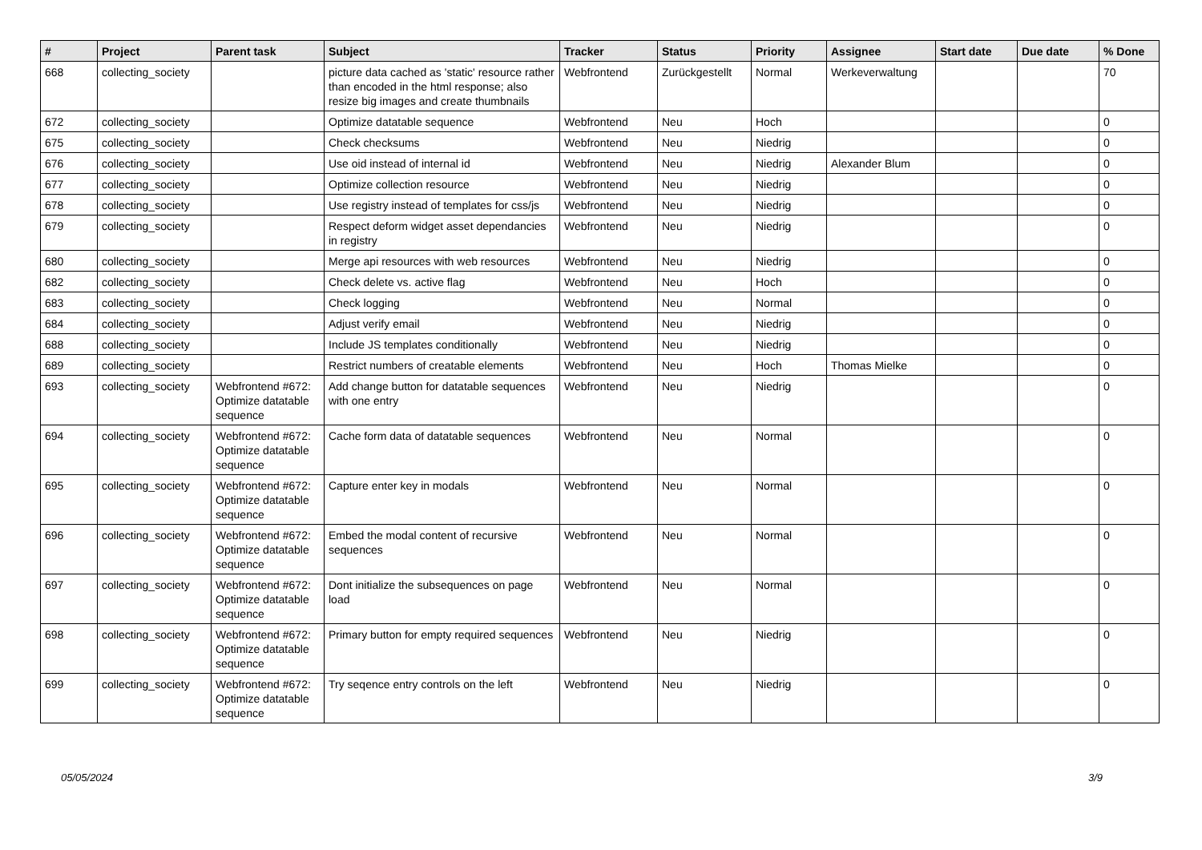| # | Project | Parent task | Subject | Tracker | Status | Priority | Assignee | Start date | Due date | % Done |
| --- | --- | --- | --- | --- | --- | --- | --- | --- | --- | --- |
| 668 | collecting_society | | picture data cached as 'static' resource rather than encoded in the html response; also resize big images and create thumbnails | Webfrontend | Zurückgestellt | Normal | Werkeverwaltung | | | 70 |
| 672 | collecting_society | | Optimize datatable sequence | Webfrontend | Neu | Hoch | | | | 0 |
| 675 | collecting_society | | Check checksums | Webfrontend | Neu | Niedrig | | | | 0 |
| 676 | collecting_society | | Use oid instead of internal id | Webfrontend | Neu | Niedrig | Alexander Blum | | | 0 |
| 677 | collecting_society | | Optimize collection resource | Webfrontend | Neu | Niedrig | | | | 0 |
| 678 | collecting_society | | Use registry instead of templates for css/js | Webfrontend | Neu | Niedrig | | | | 0 |
| 679 | collecting_society | | Respect deform widget asset dependancies in registry | Webfrontend | Neu | Niedrig | | | | 0 |
| 680 | collecting_society | | Merge api resources with web resources | Webfrontend | Neu | Niedrig | | | | 0 |
| 682 | collecting_society | | Check delete vs. active flag | Webfrontend | Neu | Hoch | | | | 0 |
| 683 | collecting_society | | Check logging | Webfrontend | Neu | Normal | | | | 0 |
| 684 | collecting_society | | Adjust verify email | Webfrontend | Neu | Niedrig | | | | 0 |
| 688 | collecting_society | | Include JS templates conditionally | Webfrontend | Neu | Niedrig | | | | 0 |
| 689 | collecting_society | | Restrict numbers of creatable elements | Webfrontend | Neu | Hoch | Thomas Mielke | | | 0 |
| 693 | collecting_society | Webfrontend #672: Optimize datatable sequence | Add change button for datatable sequences with one entry | Webfrontend | Neu | Niedrig | | | | 0 |
| 694 | collecting_society | Webfrontend #672: Optimize datatable sequence | Cache form data of datatable sequences | Webfrontend | Neu | Normal | | | | 0 |
| 695 | collecting_society | Webfrontend #672: Optimize datatable sequence | Capture enter key in modals | Webfrontend | Neu | Normal | | | | 0 |
| 696 | collecting_society | Webfrontend #672: Optimize datatable sequence | Embed the modal content of recursive sequences | Webfrontend | Neu | Normal | | | | 0 |
| 697 | collecting_society | Webfrontend #672: Optimize datatable sequence | Dont initialize the subsequences on page load | Webfrontend | Neu | Normal | | | | 0 |
| 698 | collecting_society | Webfrontend #672: Optimize datatable sequence | Primary button for empty required sequences | Webfrontend | Neu | Niedrig | | | | 0 |
| 699 | collecting_society | Webfrontend #672: Optimize datatable sequence | Try seqence entry controls on the left | Webfrontend | Neu | Niedrig | | | | 0 |
05/05/2024 3/9